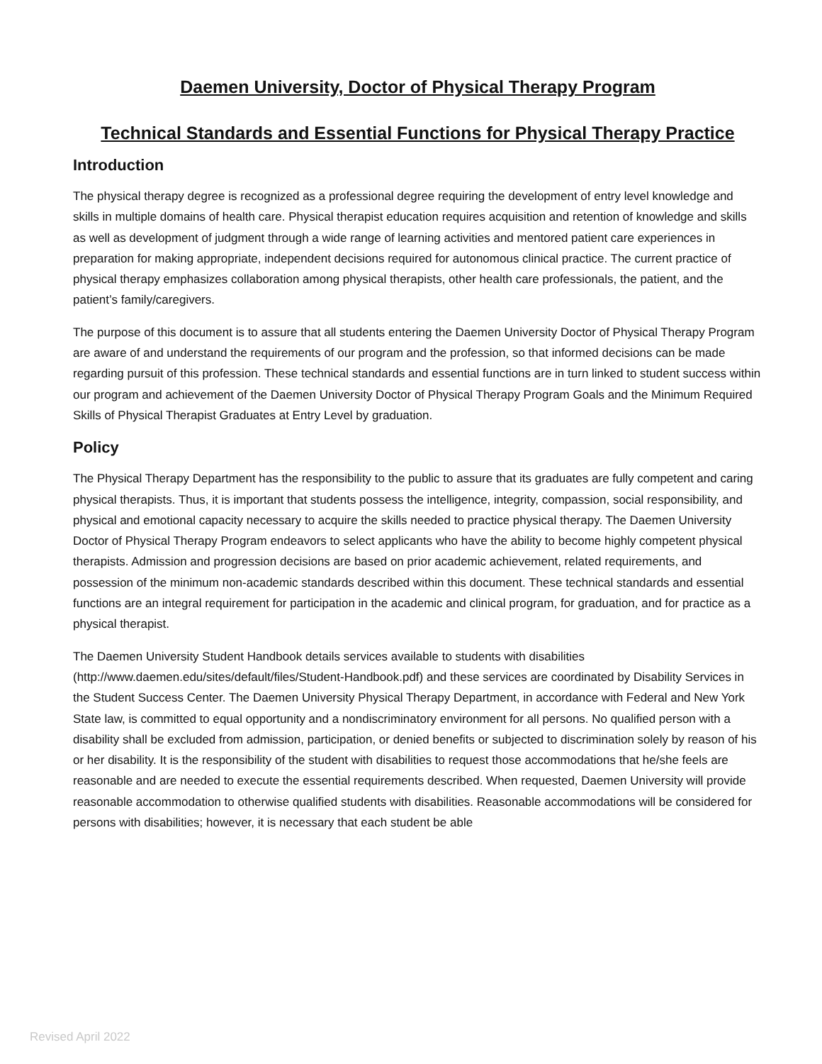Daemen University, Doctor of Physical Therapy Program
Technical Standards and Essential Functions for Physical Therapy Practice
Introduction
The physical therapy degree is recognized as a professional degree requiring the development of entry level knowledge and skills in multiple domains of health care. Physical therapist education requires acquisition and retention of knowledge and skills as well as development of judgment through a wide range of learning activities and mentored patient care experiences in preparation for making appropriate, independent decisions required for autonomous clinical practice. The current practice of physical therapy emphasizes collaboration among physical therapists, other health care professionals, the patient, and the patient’s family/caregivers.
The purpose of this document is to assure that all students entering the Daemen University Doctor of Physical Therapy Program are aware of and understand the requirements of our program and the profession, so that informed decisions can be made regarding pursuit of this profession. These technical standards and essential functions are in turn linked to student success within our program and achievement of the Daemen University Doctor of Physical Therapy Program Goals and the Minimum Required Skills of Physical Therapist Graduates at Entry Level by graduation.
Policy
The Physical Therapy Department has the responsibility to the public to assure that its graduates are fully competent and caring physical therapists. Thus, it is important that students possess the intelligence, integrity, compassion, social responsibility, and physical and emotional capacity necessary to acquire the skills needed to practice physical therapy. The Daemen University Doctor of Physical Therapy Program endeavors to select applicants who have the ability to become highly competent physical therapists. Admission and progression decisions are based on prior academic achievement, related requirements, and possession of the minimum non-academic standards described within this document. These technical standards and essential functions are an integral requirement for participation in the academic and clinical program, for graduation, and for practice as a physical therapist.
The Daemen University Student Handbook details services available to students with disabilities (http://www.daemen.edu/sites/default/files/Student-Handbook.pdf) and these services are coordinated by Disability Services in the Student Success Center. The Daemen University Physical Therapy Department, in accordance with Federal and New York State law, is committed to equal opportunity and a nondiscriminatory environment for all persons. No qualified person with a disability shall be excluded from admission, participation, or denied benefits or subjected to discrimination solely by reason of his or her disability. It is the responsibility of the student with disabilities to request those accommodations that he/she feels are reasonable and are needed to execute the essential requirements described. When requested, Daemen University will provide reasonable accommodation to otherwise qualified students with disabilities. Reasonable accommodations will be considered for persons with disabilities; however, it is necessary that each student be able
Revised April 2022